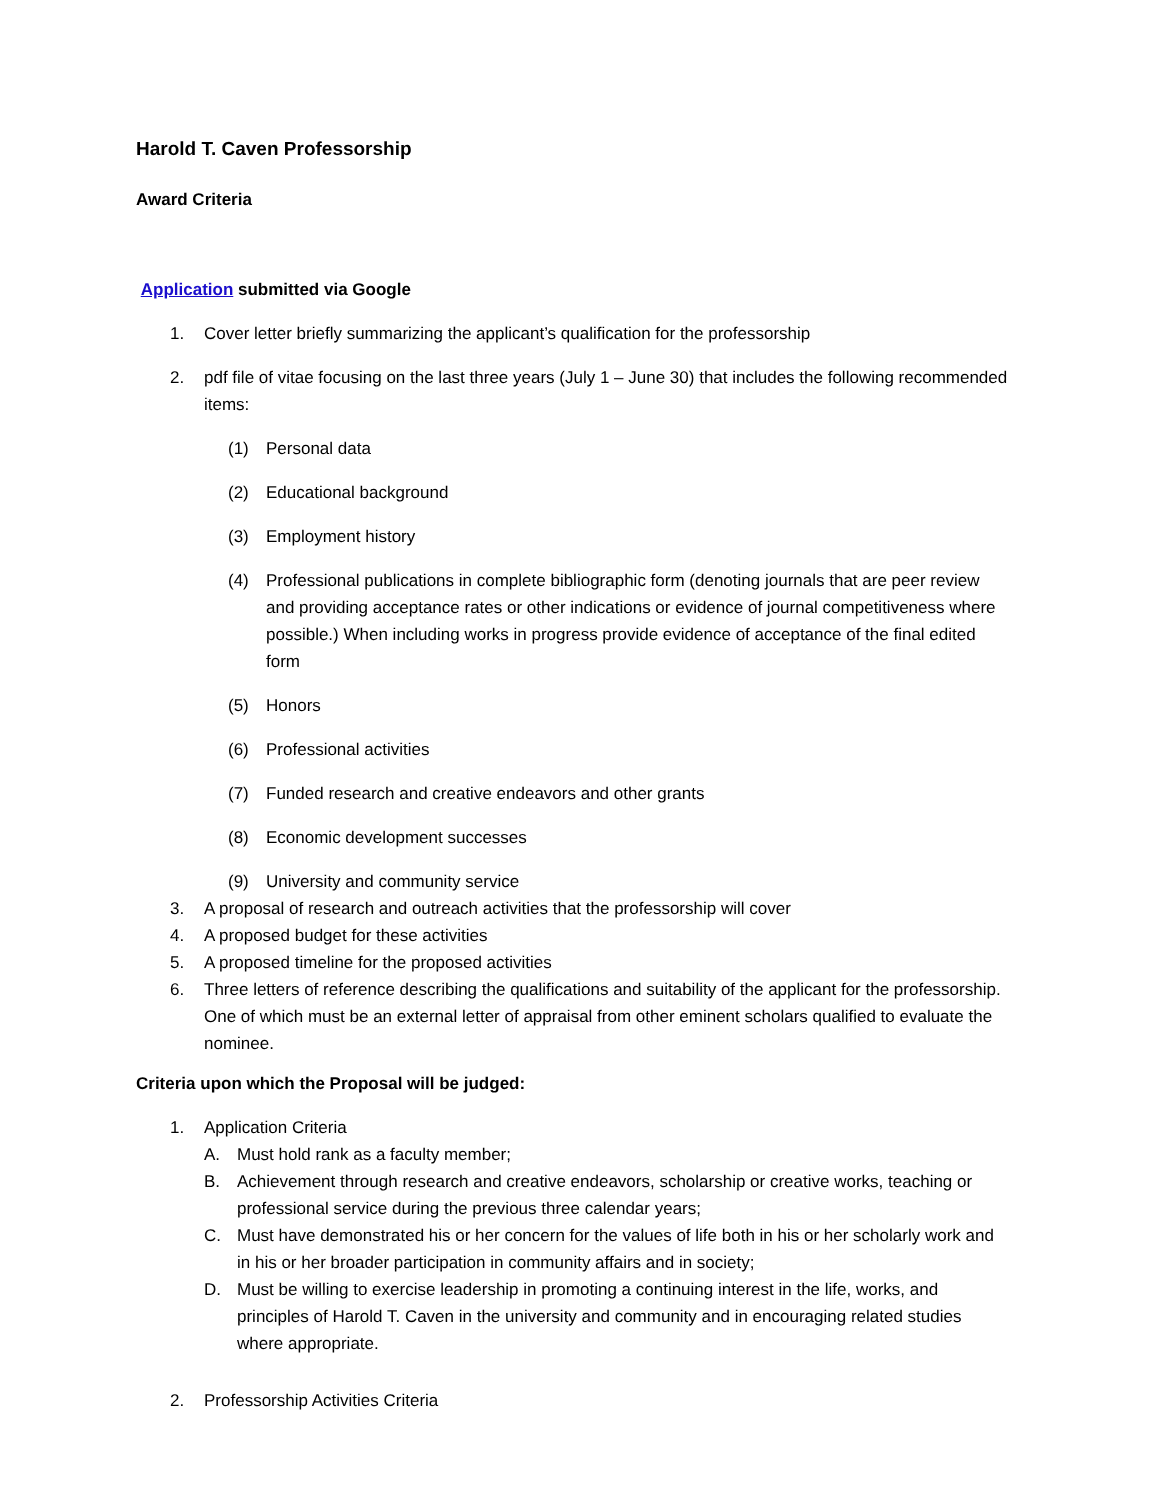Harold T. Caven Professorship
Award Criteria
Application submitted via Google
1. Cover letter briefly summarizing the applicant’s qualification for the professorship
2. pdf file of vitae focusing on the last three years (July 1 – June 30) that includes the following recommended items:
(1) Personal data
(2) Educational background
(3) Employment history
(4) Professional publications in complete bibliographic form (denoting journals that are peer review and providing acceptance rates or other indications or evidence of journal competitiveness where possible.) When including works in progress provide evidence of acceptance of the final edited form
(5) Honors
(6) Professional activities
(7) Funded research and creative endeavors and other grants
(8) Economic development successes
(9) University and community service
3. A proposal of research and outreach activities that the professorship will cover
4. A proposed budget for these activities
5. A proposed timeline for the proposed activities
6. Three letters of reference describing the qualifications and suitability of the applicant for the professorship. One of which must be an external letter of appraisal from other eminent scholars qualified to evaluate the nominee.
Criteria upon which the Proposal will be judged:
1. Application Criteria
A. Must hold rank as a faculty member;
B. Achievement through research and creative endeavors, scholarship or creative works, teaching or professional service during the previous three calendar years;
C. Must have demonstrated his or her concern for the values of life both in his or her scholarly work and in his or her broader participation in community affairs and in society;
D. Must be willing to exercise leadership in promoting a continuing interest in the life, works, and principles of Harold T. Caven in the university and community and in encouraging related studies where appropriate.
2. Professorship Activities Criteria